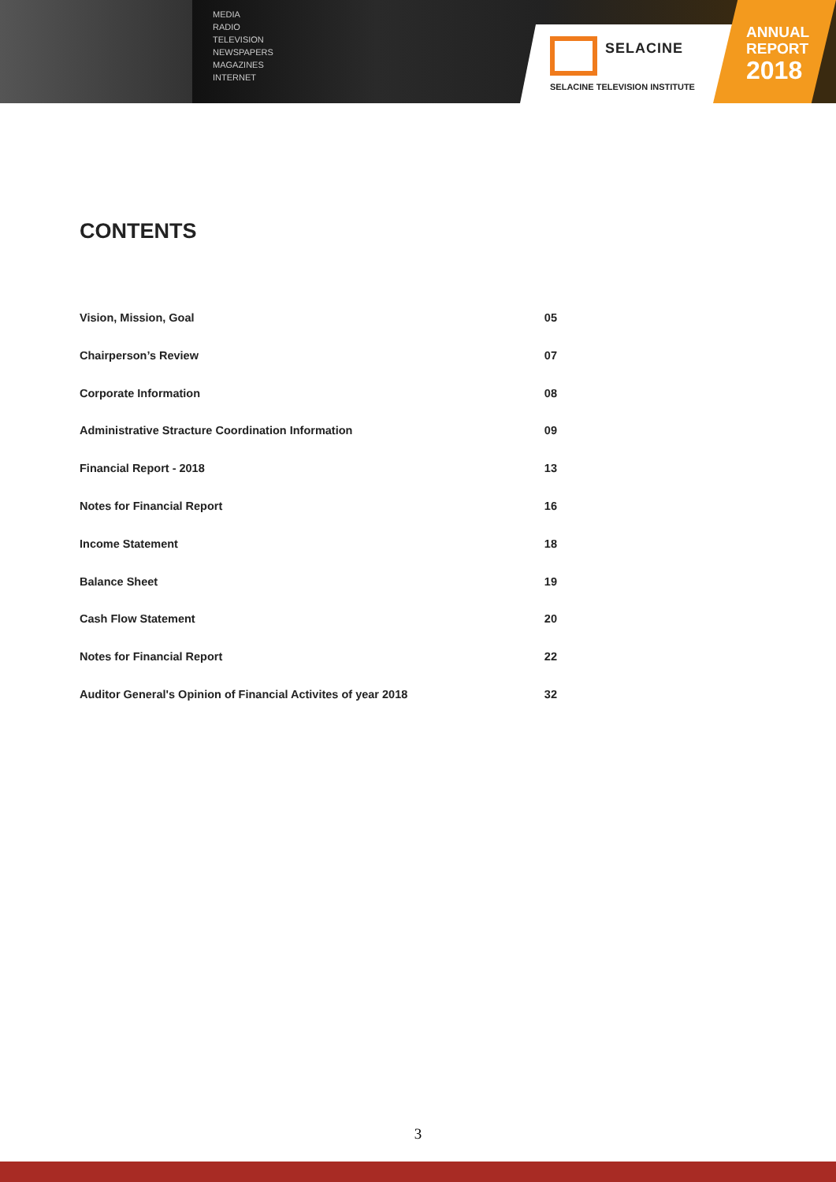MEDIA
RADIO
TELEVISION
NEWSPAPERS
MAGAZINES
INTERNET
SELACINE
SELACINE TELEVISION INSTITUTE
ANNUAL
REPORT
2018
CONTENTS
Vision, Mission, Goal 05
Chairperson’s Review 07
Corporate Information 08
Administrative Stracture Coordination Information 09
Financial Report - 2018 13
Notes for Financial Report 16
Income Statement 18
Balance Sheet 19
Cash Flow Statement 20
Notes for Financial Report 22
Auditor General's Opinion of Financial Activites of year 2018 32
3